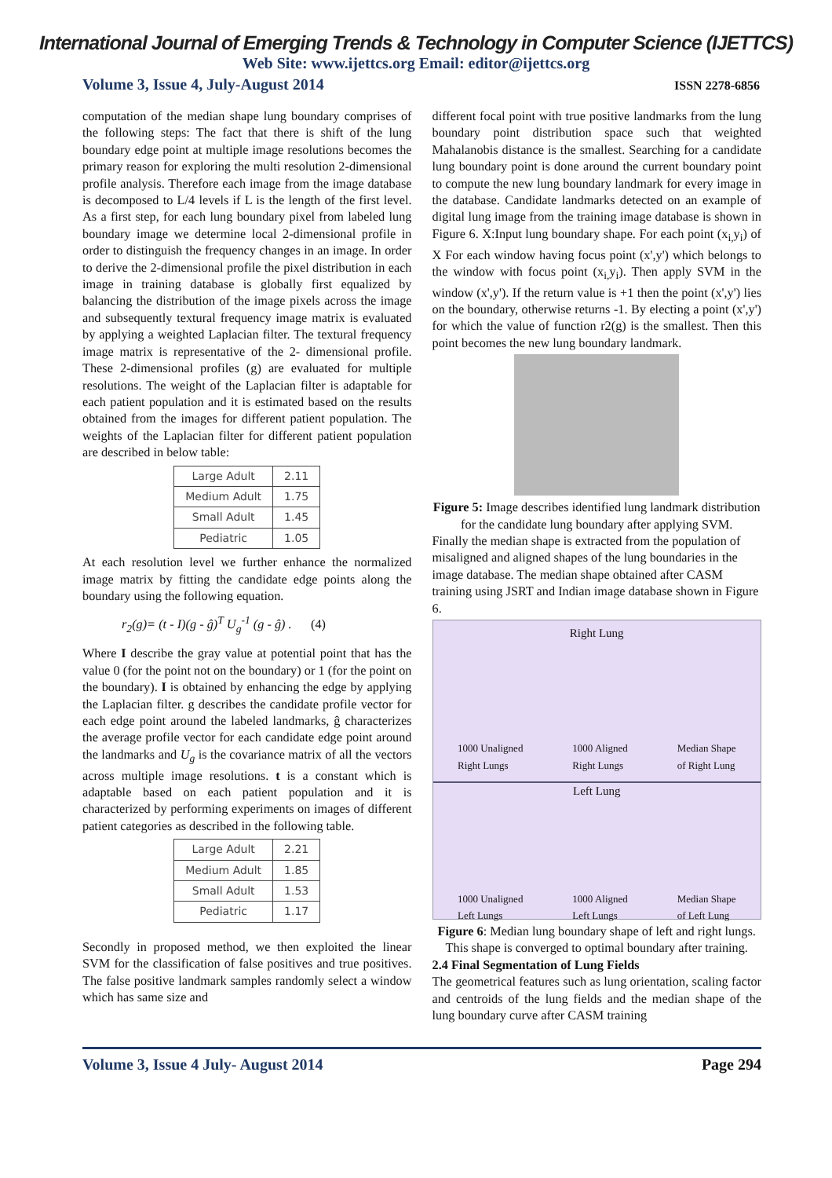International Journal of Emerging Trends & Technology in Computer Science (IJETTCS)
Web Site: www.ijettcs.org Email: editor@ijettcs.org
Volume 3, Issue 4, July-August 2014 ISSN 2278-6856
computation of the median shape lung boundary comprises of the following steps: The fact that there is shift of the lung boundary edge point at multiple image resolutions becomes the primary reason for exploring the multi resolution 2-dimensional profile analysis. Therefore each image from the image database is decomposed to L/4 levels if L is the length of the first level. As a first step, for each lung boundary pixel from labeled lung boundary image we determine local 2-dimensional profile in order to distinguish the frequency changes in an image. In order to derive the 2-dimensional profile the pixel distribution in each image in training database is globally first equalized by balancing the distribution of the image pixels across the image and subsequently textural frequency image matrix is evaluated by applying a weighted Laplacian filter. The textural frequency image matrix is representative of the 2- dimensional profile. These 2-dimensional profiles (g) are evaluated for multiple resolutions. The weight of the Laplacian filter is adaptable for each patient population and it is estimated based on the results obtained from the images for different patient population. The weights of the Laplacian filter for different patient population are described in below table:
| Large Adult | 2.11 |
| Medium Adult | 1.75 |
| Small Adult | 1.45 |
| Pediatric | 1.05 |
At each resolution level we further enhance the normalized image matrix by fitting the candidate edge points along the boundary using the following equation.
r<sub>2</sub>(g)= (t - I)(g - ĝ)<sup>T</sup> U<sub>g</sub><sup>-1</sup> (g - ĝ) . (4)
Where I describe the gray value at potential point that has the value 0 (for the point not on the boundary) or 1 (for the point on the boundary). I is obtained by enhancing the edge by applying the Laplacian filter. g describes the candidate profile vector for each edge point around the labeled landmarks, ĝ characterizes the average profile vector for each candidate edge point around the landmarks and U<sub>g</sub> is the covariance matrix of all the vectors across multiple image resolutions. t is a constant which is adaptable based on each patient population and it is characterized by performing experiments on images of different patient categories as described in the following table.
| Large Adult | 2.21 |
| Medium Adult | 1.85 |
| Small Adult | 1.53 |
| Pediatric | 1.17 |
Secondly in proposed method, we then exploited the linear SVM for the classification of false positives and true positives. The false positive landmark samples randomly select a window which has same size and
different focal point with true positive landmarks from the lung boundary point distribution space such that weighted Mahalanobis distance is the smallest. Searching for a candidate lung boundary point is done around the current boundary point to compute the new lung boundary landmark for every image in the database. Candidate landmarks detected on an example of digital lung image from the training image database is shown in Figure 6. X:Input lung boundary shape. For each point (x<sub>i,</sub>y<sub>i</sub>) of X For each window having focus point (x',y') which belongs to the window with focus point (x<sub>i,</sub>y<sub>i</sub>). Then apply SVM in the window (x',y'). If the return value is +1 then the point (x',y') lies on the boundary, otherwise returns -1. By electing a point (x',y') for which the value of function r2(g) is the smallest. Then this point becomes the new lung boundary landmark.
Figure 5: Image describes identified lung landmark distribution for the candidate lung boundary after applying SVM.
Finally the median shape is extracted from the population of misaligned and aligned shapes of the lung boundaries in the image database. The median shape obtained after CASM training using JSRT and Indian image database shown in Figure 6.
Right Lung
1000 Unaligned
Right Lungs 1000 Aligned
Right Lungs Median Shape
of Right Lung
Left Lung
1000 Unaligned
Left Lungs 1000 Aligned
Left Lungs Median Shape
of Left Lung
Figure 6: Median lung boundary shape of left and right lungs. This shape is converged to optimal boundary after training.
2.4 Final Segmentation of Lung Fields
The geometrical features such as lung orientation, scaling factor and centroids of the lung fields and the median shape of the lung boundary curve after CASM training
Volume 3, Issue 4 July- August 2014 Page 294